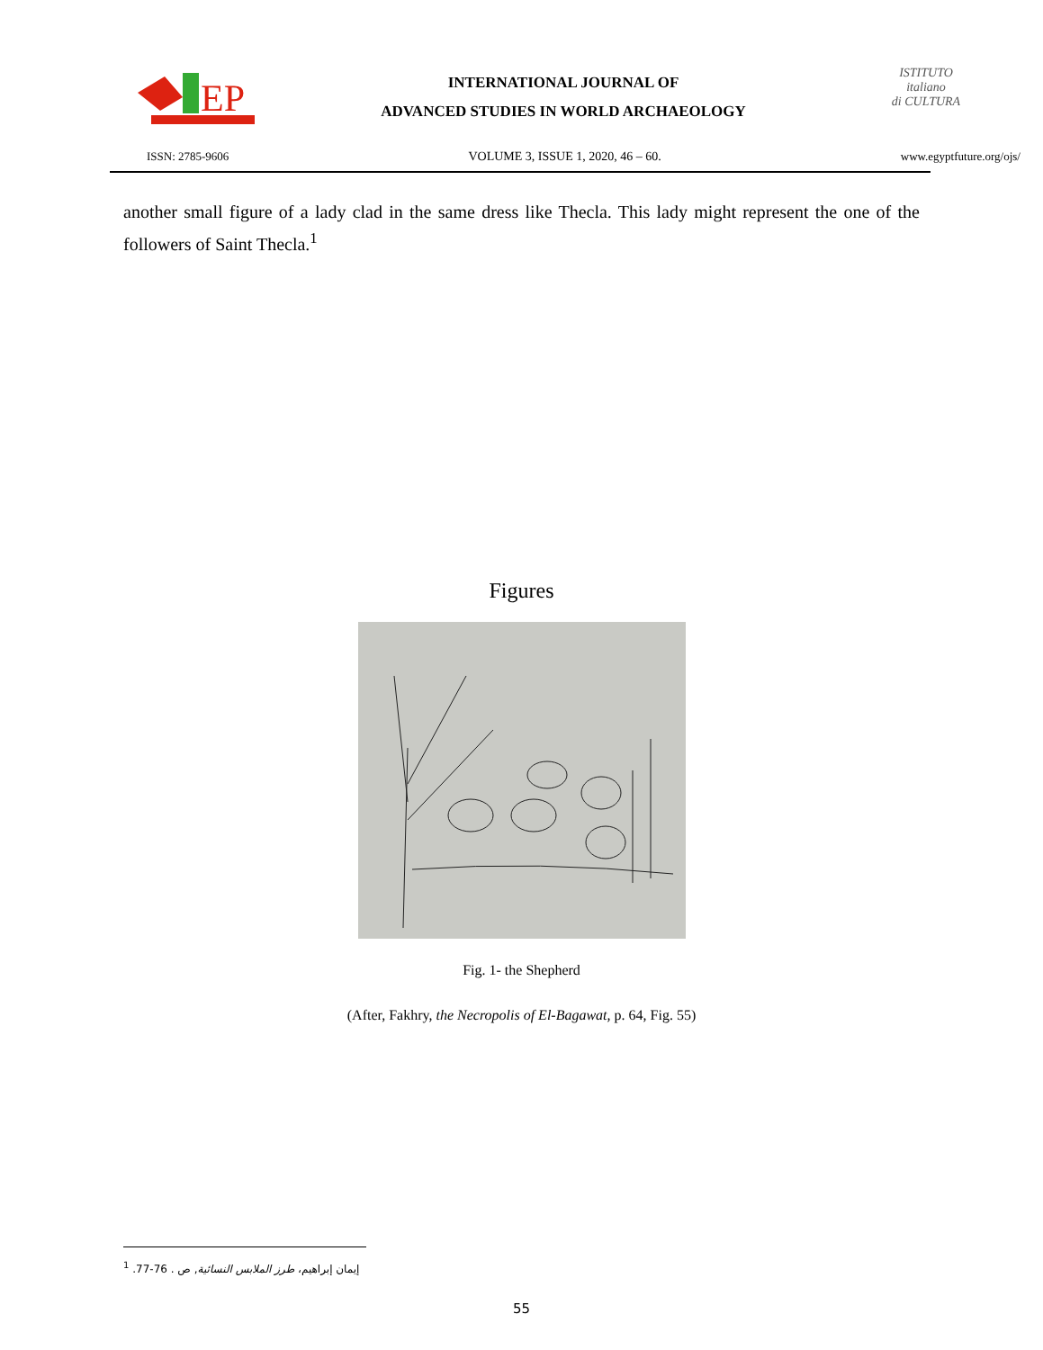EP
INTERNATIONAL JOURNAL OF
ADVANCED STUDIES IN WORLD ARCHAEOLOGY
ISTITUTO
italiano
di CULTURA
ISSN: 2785-9606 VOLUME 3, ISSUE 1, 2020, 46 – 60. www.egyptfuture.org/ojs/
another small figure of a lady clad in the same dress like Thecla. This lady might represent the one of the followers of Saint Thecla.<sup>1</sup>
Figures
Fig. 1- the Shepherd
(After, Fakhry, the Necropolis of El-Bagawat, p. 64, Fig. 55)
إيمان إبراهيم، طرز الملابس النسائية, ص . 76-77. <sup>1</sup>
55